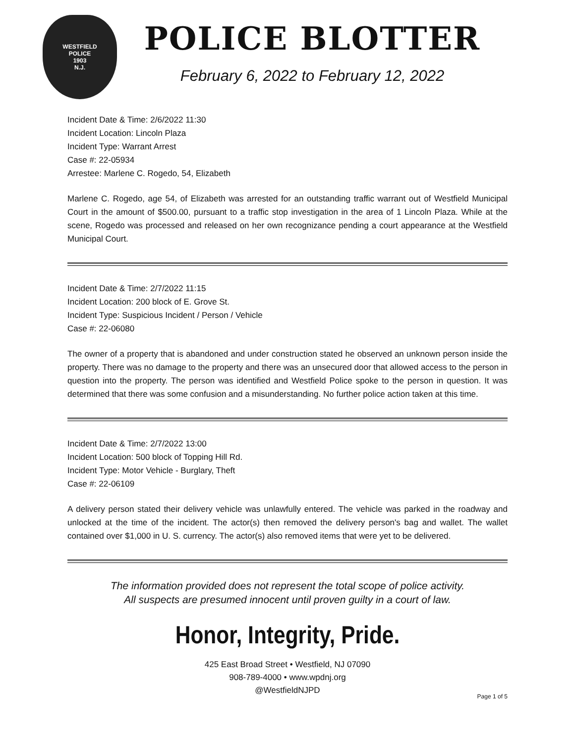WESTFIELD
POLICE
1903
N.J.
POLICE BLOTTER
February 6, 2022 to February 12, 2022
Incident Date & Time: 2/6/2022 11:30
Incident Location: Lincoln Plaza
Incident Type: Warrant Arrest
Case #: 22-05934
Arrestee: Marlene C. Rogedo, 54, Elizabeth
Marlene C. Rogedo, age 54, of Elizabeth was arrested for an outstanding traffic warrant out of Westfield Municipal Court in the amount of $500.00, pursuant to a traffic stop investigation in the area of 1 Lincoln Plaza. While at the scene, Rogedo was processed and released on her own recognizance pending a court appearance at the Westfield Municipal Court.
Incident Date & Time: 2/7/2022 11:15
Incident Location: 200 block of E. Grove St.
Incident Type: Suspicious Incident / Person / Vehicle
Case #: 22-06080
The owner of a property that is abandoned and under construction stated he observed an unknown person inside the property. There was no damage to the property and there was an unsecured door that allowed access to the person in question into the property. The person was identified and Westfield Police spoke to the person in question. It was determined that there was some confusion and a misunderstanding. No further police action taken at this time.
Incident Date & Time: 2/7/2022 13:00
Incident Location: 500 block of Topping Hill Rd.
Incident Type: Motor Vehicle - Burglary, Theft
Case #: 22-06109
A delivery person stated their delivery vehicle was unlawfully entered. The vehicle was parked in the roadway and unlocked at the time of the incident. The actor(s) then removed the delivery person's bag and wallet. The wallet contained over $1,000 in U. S. currency. The actor(s) also removed items that were yet to be delivered.
The information provided does not represent the total scope of police activity.
All suspects are presumed innocent until proven guilty in a court of law.
Honor, Integrity, Pride.
425 East Broad Street • Westfield, NJ 07090
908-789-4000 • www.wpdnj.org
@WestfieldNJPD
Page 1 of 5